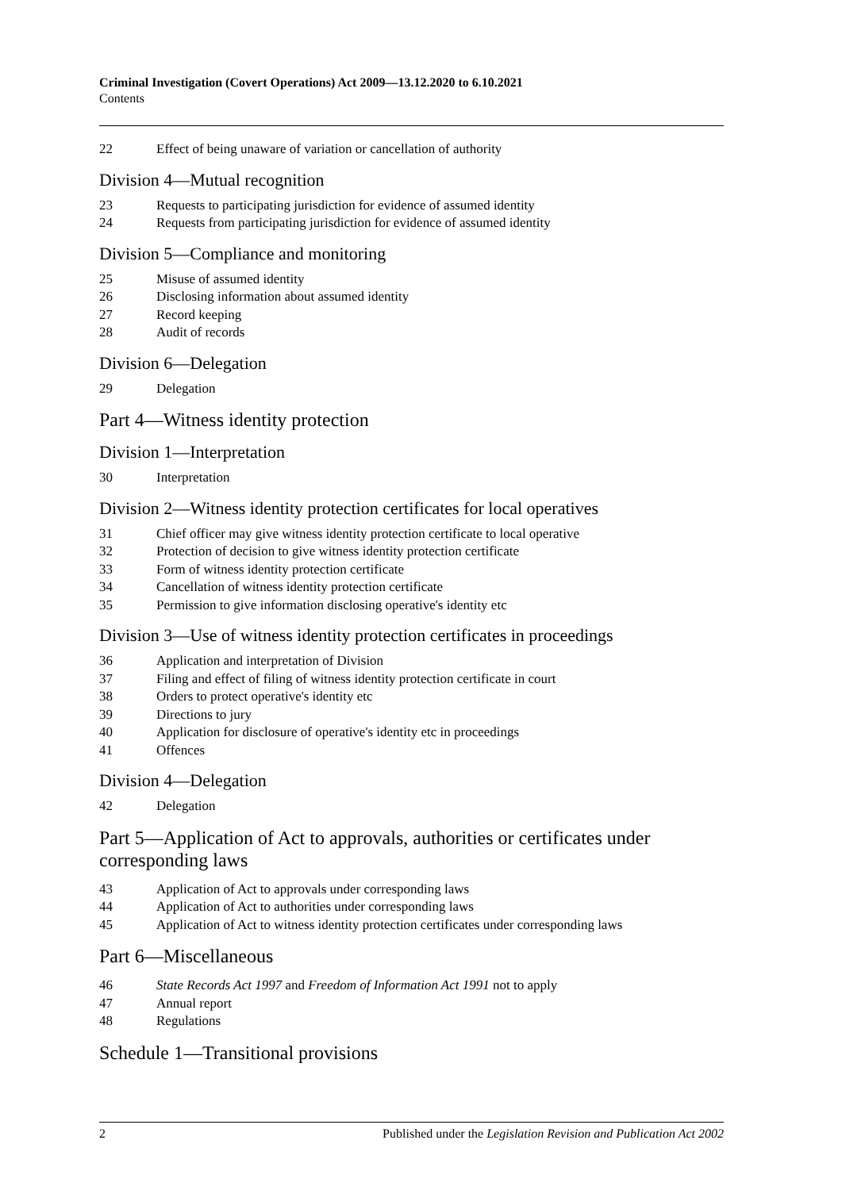Criminal Investigation (Covert Operations) Act 2009—13.12.2020 to 6.10.2021
Contents
22 Effect of being unaware of variation or cancellation of authority
Division 4—Mutual recognition
23 Requests to participating jurisdiction for evidence of assumed identity
24 Requests from participating jurisdiction for evidence of assumed identity
Division 5—Compliance and monitoring
25 Misuse of assumed identity
26 Disclosing information about assumed identity
27 Record keeping
28 Audit of records
Division 6—Delegation
29 Delegation
Part 4—Witness identity protection
Division 1—Interpretation
30 Interpretation
Division 2—Witness identity protection certificates for local operatives
31 Chief officer may give witness identity protection certificate to local operative
32 Protection of decision to give witness identity protection certificate
33 Form of witness identity protection certificate
34 Cancellation of witness identity protection certificate
35 Permission to give information disclosing operative's identity etc
Division 3—Use of witness identity protection certificates in proceedings
36 Application and interpretation of Division
37 Filing and effect of filing of witness identity protection certificate in court
38 Orders to protect operative's identity etc
39 Directions to jury
40 Application for disclosure of operative's identity etc in proceedings
41 Offences
Division 4—Delegation
42 Delegation
Part 5—Application of Act to approvals, authorities or certificates under corresponding laws
43 Application of Act to approvals under corresponding laws
44 Application of Act to authorities under corresponding laws
45 Application of Act to witness identity protection certificates under corresponding laws
Part 6—Miscellaneous
46 State Records Act 1997 and Freedom of Information Act 1991 not to apply
47 Annual report
48 Regulations
Schedule 1—Transitional provisions
2 Published under the Legislation Revision and Publication Act 2002